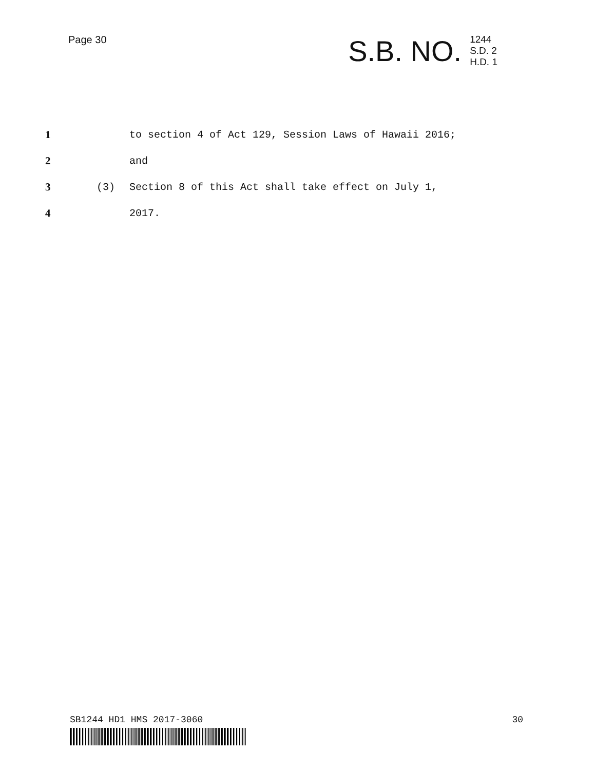Page 30
S.B. NO. 1244
S.D. 2
H.D. 1
1 to section 4 of Act 129, Session Laws of Hawaii 2016;
2 and
3 (3) Section 8 of this Act shall take effect on July 1,
4 2017.
SB1244 HD1 HMS 2017-3060 30